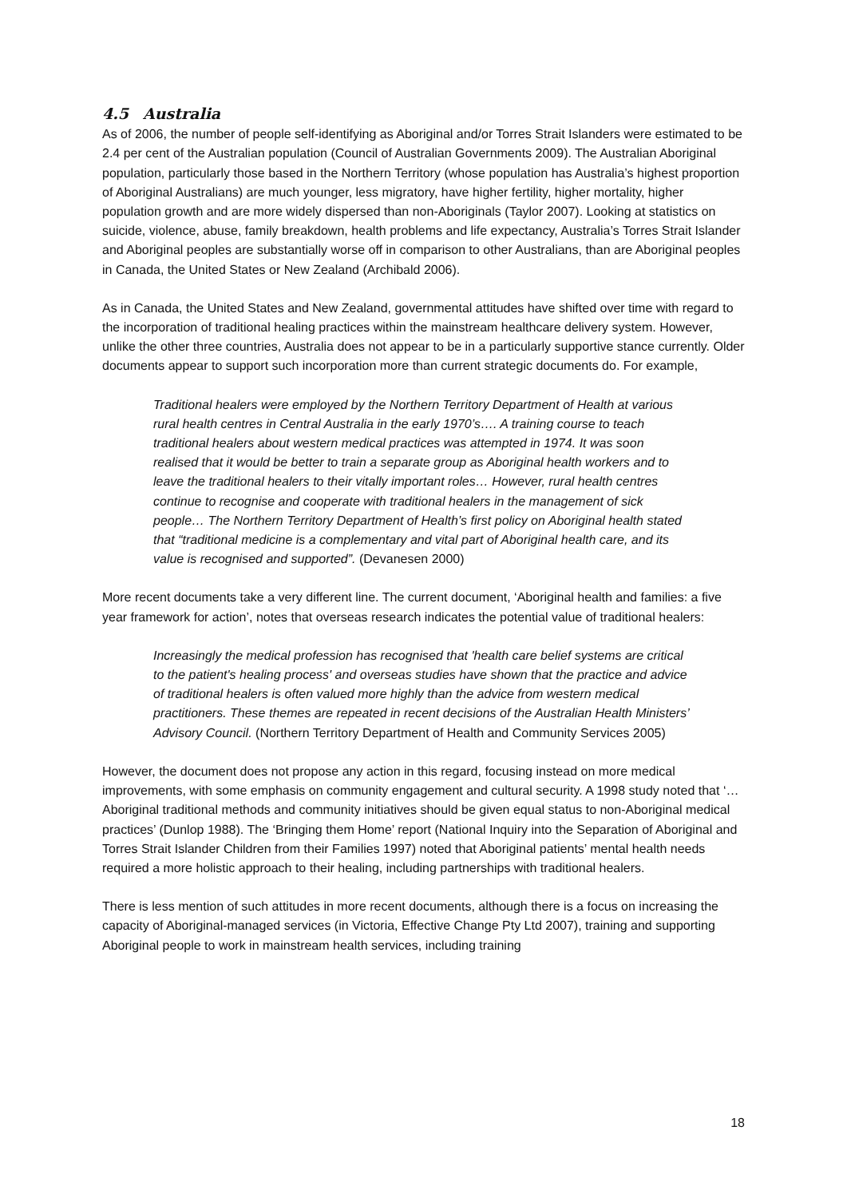4.5 Australia
As of 2006, the number of people self-identifying as Aboriginal and/or Torres Strait Islanders were estimated to be 2.4 per cent of the Australian population (Council of Australian Governments 2009). The Australian Aboriginal population, particularly those based in the Northern Territory (whose population has Australia’s highest proportion of Aboriginal Australians) are much younger, less migratory, have higher fertility, higher mortality, higher population growth and are more widely dispersed than non-Aboriginals (Taylor 2007). Looking at statistics on suicide, violence, abuse, family breakdown, health problems and life expectancy, Australia’s Torres Strait Islander and Aboriginal peoples are substantially worse off in comparison to other Australians, than are Aboriginal peoples in Canada, the United States or New Zealand (Archibald 2006).
As in Canada, the United States and New Zealand, governmental attitudes have shifted over time with regard to the incorporation of traditional healing practices within the mainstream healthcare delivery system. However, unlike the other three countries, Australia does not appear to be in a particularly supportive stance currently. Older documents appear to support such incorporation more than current strategic documents do. For example,
Traditional healers were employed by the Northern Territory Department of Health at various rural health centres in Central Australia in the early 1970’s…. A training course to teach traditional healers about western medical practices was attempted in 1974. It was soon realised that it would be better to train a separate group as Aboriginal health workers and to leave the traditional healers to their vitally important roles… However, rural health centres continue to recognise and cooperate with traditional healers in the management of sick people… The Northern Territory Department of Health’s first policy on Aboriginal health stated that “traditional medicine is a complementary and vital part of Aboriginal health care, and its value is recognised and supported”. (Devanesen 2000)
More recent documents take a very different line. The current document, ‘Aboriginal health and families: a five year framework for action’, notes that overseas research indicates the potential value of traditional healers:
Increasingly the medical profession has recognised that 'health care belief systems are critical to the patient's healing process' and overseas studies have shown that the practice and advice of traditional healers is often valued more highly than the advice from western medical practitioners. These themes are repeated in recent decisions of the Australian Health Ministers’ Advisory Council. (Northern Territory Department of Health and Community Services 2005)
However, the document does not propose any action in this regard, focusing instead on more medical improvements, with some emphasis on community engagement and cultural security. A 1998 study noted that ‘… Aboriginal traditional methods and community initiatives should be given equal status to non-Aboriginal medical practices’ (Dunlop 1988). The ‘Bringing them Home’ report (National Inquiry into the Separation of Aboriginal and Torres Strait Islander Children from their Families 1997) noted that Aboriginal patients’ mental health needs required a more holistic approach to their healing, including partnerships with traditional healers.
There is less mention of such attitudes in more recent documents, although there is a focus on increasing the capacity of Aboriginal-managed services (in Victoria, Effective Change Pty Ltd 2007), training and supporting Aboriginal people to work in mainstream health services, including training
18